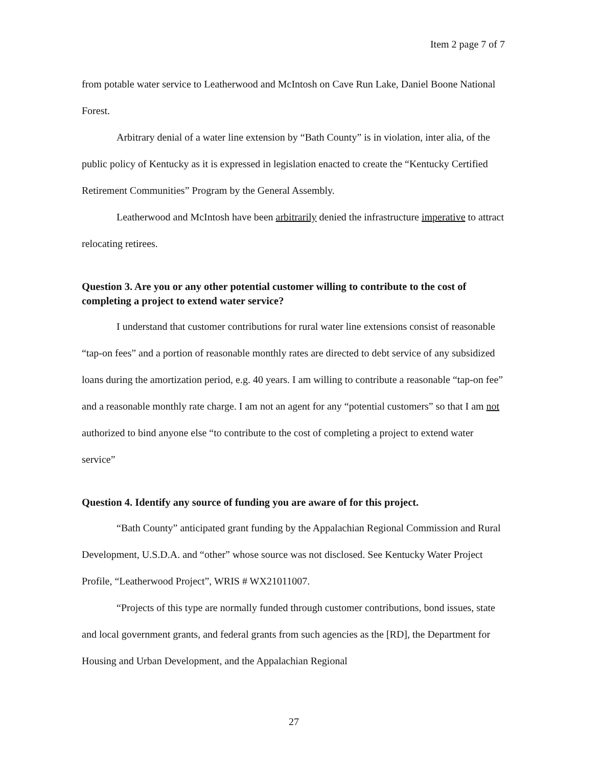Item 2 page 7 of 7
from potable water service to Leatherwood and McIntosh on Cave Run Lake, Daniel Boone National Forest.
Arbitrary denial of a water line extension by “Bath County” is in violation, inter alia, of the public policy of Kentucky as it is expressed in legislation enacted to create the “Kentucky Certified Retirement Communities” Program by the General Assembly.
Leatherwood and McIntosh have been arbitrarily denied the infrastructure imperative to attract relocating retirees.
Question 3. Are you or any other potential customer willing to contribute to the cost of completing a project to extend water service?
I understand that customer contributions for rural water line extensions consist of reasonable “tap-on fees” and a portion of reasonable monthly rates are directed to debt service of any subsidized loans during the amortization period, e.g. 40 years. I am willing to contribute a reasonable “tap-on fee” and a reasonable monthly rate charge. I am not an agent for any “potential customers” so that I am not authorized to bind anyone else “to contribute to the cost of completing a project to extend water service”
Question 4. Identify any source of funding you are aware of for this project.
“Bath County” anticipated grant funding by the Appalachian Regional Commission and Rural Development, U.S.D.A. and “other” whose source was not disclosed. See Kentucky Water Project Profile, “Leatherwood Project”, WRIS # WX21011007.
“Projects of this type are normally funded through customer contributions, bond issues, state and local government grants, and federal grants from such agencies as the [RD], the Department for Housing and Urban Development, and the Appalachian Regional
27